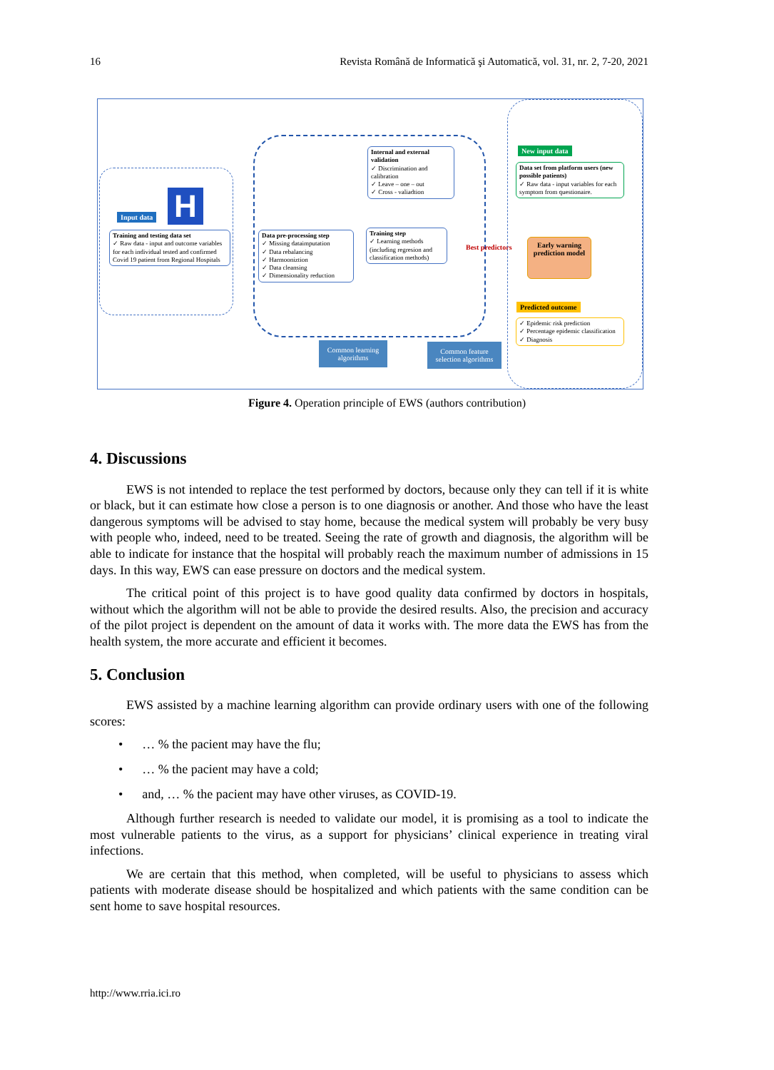16 Revista Română de Informatică şi Automatică, vol. 31, nr. 2, 7-20, 2021
H
Input data
Training and testing data set
✓ Raw data - input and outcome variables for each individual tested and confirmed Covid 19 patient from Regional Hospitals
Data pre-processing step
✓ Missing dataimputation
✓ Data rebalancing
✓ Harmooniztion
✓ Data cleansing
✓ Dimensionality reduction
Internal and external validation
✓ Discrimination and calibration
✓ Leave – one – out
✓ Cross - valiadtion
Training step
✓ Learning methods (including regresion and classification methods)
Best predictors
Common learning algorithms
Common feature selection algorithms
New input data
Data set from platform users (new possible patients)
✓ Raw data - input variables for each symptom from questionaire.
Early warning prediction model
Predicted outcome
✓ Epidemic risk prediction
✓ Percentage epidemic classification
✓ Diagnosis
Figure 4. Operation principle of EWS (authors contribution)
4. Discussions
EWS is not intended to replace the test performed by doctors, because only they can tell if it is white or black, but it can estimate how close a person is to one diagnosis or another. And those who have the least dangerous symptoms will be advised to stay home, because the medical system will probably be very busy with people who, indeed, need to be treated. Seeing the rate of growth and diagnosis, the algorithm will be able to indicate for instance that the hospital will probably reach the maximum number of admissions in 15 days. In this way, EWS can ease pressure on doctors and the medical system.
The critical point of this project is to have good quality data confirmed by doctors in hospitals, without which the algorithm will not be able to provide the desired results. Also, the precision and accuracy of the pilot project is dependent on the amount of data it works with. The more data the EWS has from the health system, the more accurate and efficient it becomes.
5. Conclusion
EWS assisted by a machine learning algorithm can provide ordinary users with one of the following scores:
• … % the pacient may have the flu;
• … % the pacient may have a cold;
• and, … % the pacient may have other viruses, as COVID-19.
Although further research is needed to validate our model, it is promising as a tool to indicate the most vulnerable patients to the virus, as a support for physicians’ clinical experience in treating viral infections.
We are certain that this method, when completed, will be useful to physicians to assess which patients with moderate disease should be hospitalized and which patients with the same condition can be sent home to save hospital resources.
http://www.rria.ici.ro